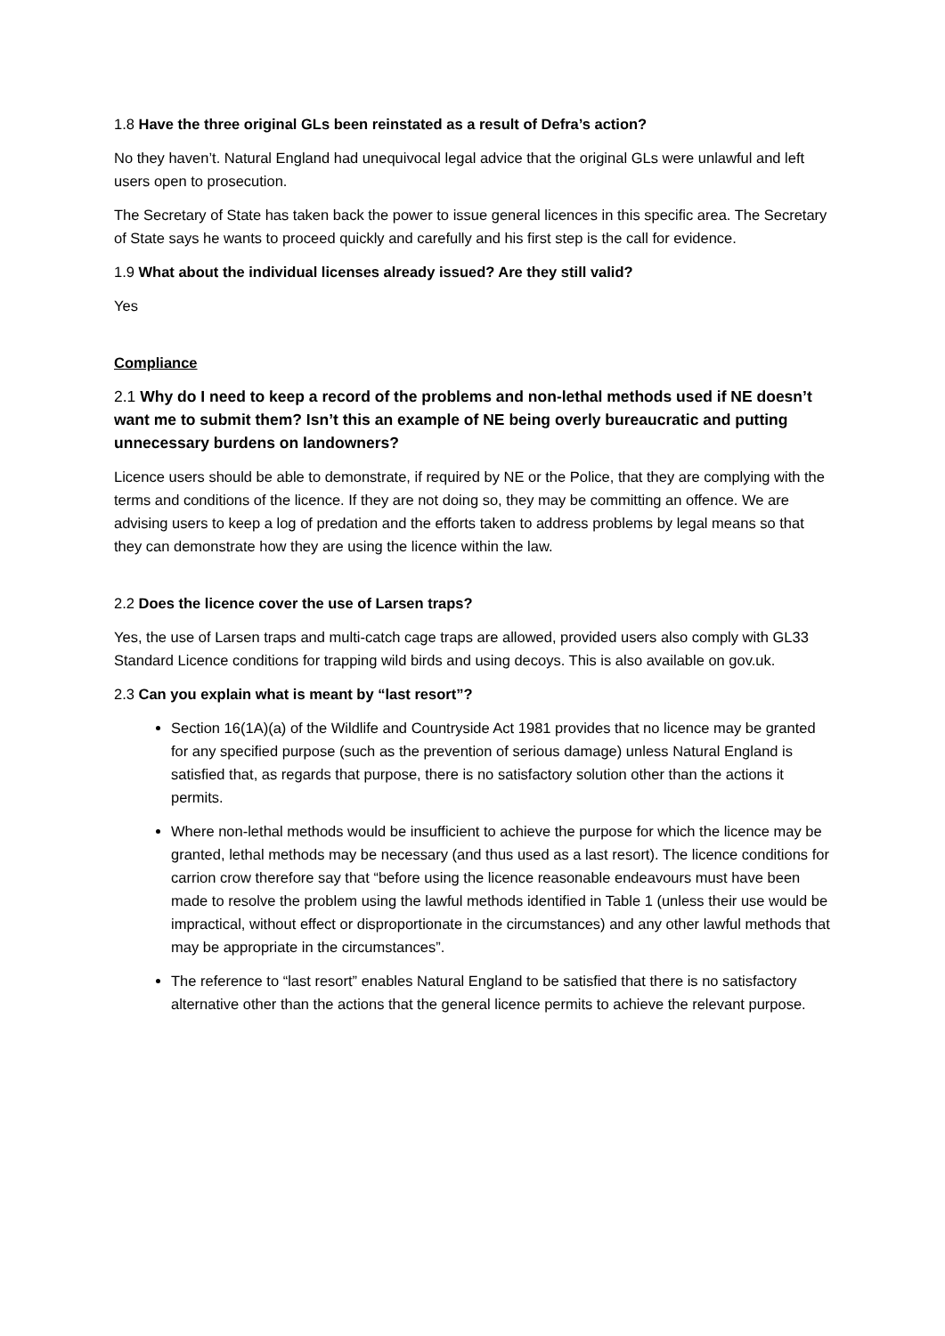1.8 Have the three original GLs been reinstated as a result of Defra’s action?
No they haven’t. Natural England had unequivocal legal advice that the original GLs were unlawful and left users open to prosecution.
The Secretary of State has taken back the power to issue general licences in this specific area. The Secretary of State says he wants to proceed quickly and carefully and his first step is the call for evidence.
1.9 What about the individual licenses already issued? Are they still valid?
Yes
Compliance
2.1 Why do I need to keep a record of the problems and non-lethal methods used if NE doesn’t want me to submit them? Isn’t this an example of NE being overly bureaucratic and putting unnecessary burdens on landowners?
Licence users should be able to demonstrate, if required by NE or the Police, that they are complying with the terms and conditions of the licence. If they are not doing so, they may be committing an offence. We are advising users to keep a log of predation and the efforts taken to address problems by legal means so that they can demonstrate how they are using the licence within the law.
2.2 Does the licence cover the use of Larsen traps?
Yes, the use of Larsen traps and multi-catch cage traps are allowed, provided users also comply with GL33 Standard Licence conditions for trapping wild birds and using decoys. This is also available on gov.uk.
2.3 Can you explain what is meant by “last resort”?
Section 16(1A)(a) of the Wildlife and Countryside Act 1981 provides that no licence may be granted for any specified purpose (such as the prevention of serious damage) unless Natural England is satisfied that, as regards that purpose, there is no satisfactory solution other than the actions it permits.
Where non-lethal methods would be insufficient to achieve the purpose for which the licence may be granted, lethal methods may be necessary (and thus used as a last resort). The licence conditions for carrion crow therefore say that “before using the licence reasonable endeavours must have been made to resolve the problem using the lawful methods identified in Table 1 (unless their use would be impractical, without effect or disproportionate in the circumstances) and any other lawful methods that may be appropriate in the circumstances”.
The reference to “last resort” enables Natural England to be satisfied that there is no satisfactory alternative other than the actions that the general licence permits to achieve the relevant purpose.